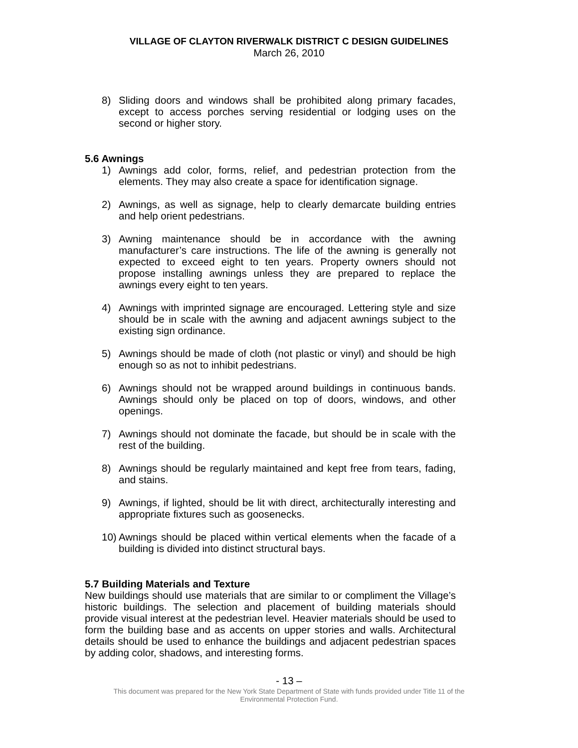VILLAGE OF CLAYTON RIVERWALK DISTRICT C DESIGN GUIDELINES
March 26, 2010
8) Sliding doors and windows shall be prohibited along primary facades, except to access porches serving residential or lodging uses on the second or higher story.
5.6 Awnings
1) Awnings add color, forms, relief, and pedestrian protection from the elements. They may also create a space for identification signage.
2) Awnings, as well as signage, help to clearly demarcate building entries and help orient pedestrians.
3) Awning maintenance should be in accordance with the awning manufacturer’s care instructions. The life of the awning is generally not expected to exceed eight to ten years. Property owners should not propose installing awnings unless they are prepared to replace the awnings every eight to ten years.
4) Awnings with imprinted signage are encouraged. Lettering style and size should be in scale with the awning and adjacent awnings subject to the existing sign ordinance.
5) Awnings should be made of cloth (not plastic or vinyl) and should be high enough so as not to inhibit pedestrians.
6) Awnings should not be wrapped around buildings in continuous bands. Awnings should only be placed on top of doors, windows, and other openings.
7) Awnings should not dominate the facade, but should be in scale with the rest of the building.
8) Awnings should be regularly maintained and kept free from tears, fading, and stains.
9) Awnings, if lighted, should be lit with direct, architecturally interesting and appropriate fixtures such as goosenecks.
10) Awnings should be placed within vertical elements when the facade of a building is divided into distinct structural bays.
5.7 Building Materials and Texture
New buildings should use materials that are similar to or compliment the Village’s historic buildings. The selection and placement of building materials should provide visual interest at the pedestrian level. Heavier materials should be used to form the building base and as accents on upper stories and walls. Architectural details should be used to enhance the buildings and adjacent pedestrian spaces by adding color, shadows, and interesting forms.
- 13 –
This document was prepared for the New York State Department of State with funds provided under Title 11 of the
Environmental Protection Fund.